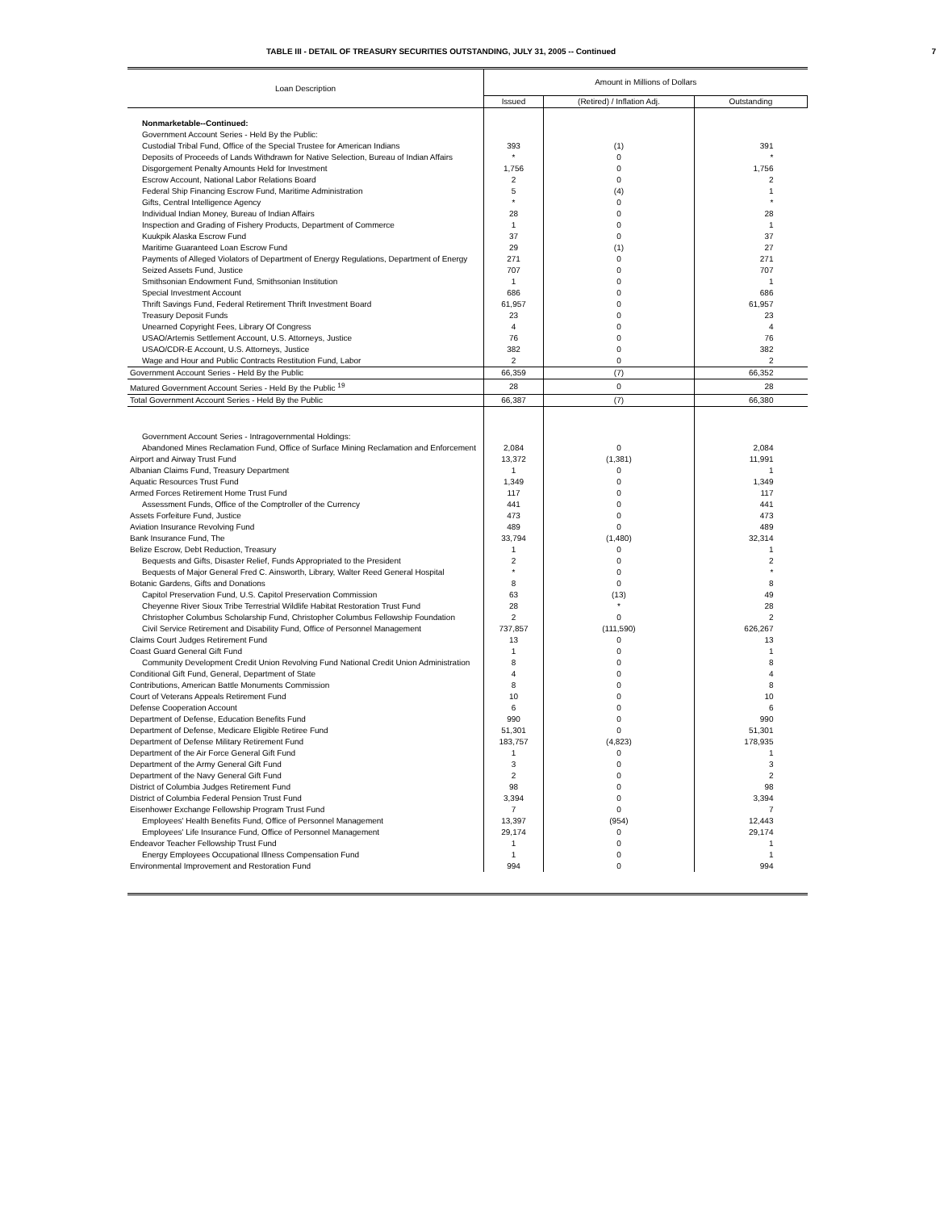TABLE III - DETAIL OF TREASURY SECURITIES OUTSTANDING, JULY 31, 2005 -- Continued 7
| Loan Description | Amount in Millions of Dollars | | |
| --- | --- | --- | --- |
| | Issued | (Retired) / Inflation Adj. | Outstanding |
| Nonmarketable--Continued: | | | |
| Government Account Series - Held By the Public: | | | |
| Custodial Tribal Fund, Office of the Special Trustee for American Indians | 393 | (1) | 391 |
| Deposits of Proceeds of Lands Withdrawn for Native Selection, Bureau of Indian Affairs | * | 0 | * |
| Disgorgement Penalty Amounts Held for Investment | 1,756 | 0 | 1,756 |
| Escrow Account, National Labor Relations Board | 2 | 0 | 2 |
| Federal Ship Financing Escrow Fund, Maritime Administration | 5 | (4) | 1 |
| Gifts, Central Intelligence Agency | * | 0 | * |
| Individual Indian Money, Bureau of Indian Affairs | 28 | 0 | 28 |
| Inspection and Grading of Fishery Products, Department of Commerce | 1 | 0 | 1 |
| Kuukpik Alaska Escrow Fund | 37 | 0 | 37 |
| Maritime Guaranteed Loan Escrow Fund | 29 | (1) | 27 |
| Payments of Alleged Violators of Department of Energy Regulations, Department of Energy | 271 | 0 | 271 |
| Seized Assets Fund, Justice | 707 | 0 | 707 |
| Smithsonian Endowment Fund, Smithsonian Institution | 1 | 0 | 1 |
| Special Investment Account | 686 | 0 | 686 |
| Thrift Savings Fund, Federal Retirement Thrift Investment Board | 61,957 | 0 | 61,957 |
| Treasury Deposit Funds | 23 | 0 | 23 |
| Unearned Copyright Fees, Library Of Congress | 4 | 0 | 4 |
| USAO/Artemis Settlement Account, U.S. Attorneys, Justice | 76 | 0 | 76 |
| USAO/CDR-E Account, U.S. Attorneys, Justice | 382 | 0 | 382 |
| Wage and Hour and Public Contracts Restitution Fund, Labor | 2 | 0 | 2 |
| Government Account Series - Held By the Public | 66,359 | (7) | 66,352 |
| Matured Government Account Series - Held By the Public <sup>19</sup> | 28 | 0 | 28 |
| Total Government Account Series - Held By the Public | 66,387 | (7) | 66,380 |
| Government Account Series - Intragovernmental Holdings: | | | |
| Abandoned Mines Reclamation Fund, Office of Surface Mining Reclamation and Enforcement | 2,084 | 0 | 2,084 |
| Airport and Airway Trust Fund | 13,372 | (1,381) | 11,991 |
| Albanian Claims Fund, Treasury Department | 1 | 0 | 1 |
| Aquatic Resources Trust Fund | 1,349 | 0 | 1,349 |
| Armed Forces Retirement Home Trust Fund | 117 | 0 | 117 |
| Assessment Funds, Office of the Comptroller of the Currency | 441 | 0 | 441 |
| Assets Forfeiture Fund, Justice | 473 | 0 | 473 |
| Aviation Insurance Revolving Fund | 489 | 0 | 489 |
| Bank Insurance Fund, The | 33,794 | (1,480) | 32,314 |
| Belize Escrow, Debt Reduction, Treasury | 1 | 0 | 1 |
| Bequests and Gifts, Disaster Relief, Funds Appropriated to the President | 2 | 0 | 2 |
| Bequests of Major General Fred C. Ainsworth, Library, Walter Reed General Hospital | * | 0 | * |
| Botanic Gardens, Gifts and Donations | 8 | 0 | 8 |
| Capitol Preservation Fund, U.S. Capitol Preservation Commission | 63 | (13) | 49 |
| Cheyenne River Sioux Tribe Terrestrial Wildlife Habitat Restoration Trust Fund | 28 | * | 28 |
| Christopher Columbus Scholarship Fund, Christopher Columbus Fellowship Foundation | 2 | 0 | 2 |
| Civil Service Retirement and Disability Fund, Office of Personnel Management | 737,857 | (111,590) | 626,267 |
| Claims Court Judges Retirement Fund | 13 | 0 | 13 |
| Coast Guard General Gift Fund | 1 | 0 | 1 |
| Community Development Credit Union Revolving Fund National Credit Union Administration | 8 | 0 | 8 |
| Conditional Gift Fund, General, Department of State | 4 | 0 | 4 |
| Contributions, American Battle Monuments Commission | 8 | 0 | 8 |
| Court of Veterans Appeals Retirement Fund | 10 | 0 | 10 |
| Defense Cooperation Account | 6 | 0 | 6 |
| Department of Defense, Education Benefits Fund | 990 | 0 | 990 |
| Department of Defense, Medicare Eligible Retiree Fund | 51,301 | 0 | 51,301 |
| Department of Defense Military Retirement Fund | 183,757 | (4,823) | 178,935 |
| Department of the Air Force General Gift Fund | 1 | 0 | 1 |
| Department of the Army General Gift Fund | 3 | 0 | 3 |
| Department of the Navy General Gift Fund | 2 | 0 | 2 |
| District of Columbia Judges Retirement Fund | 98 | 0 | 98 |
| District of Columbia Federal Pension Trust Fund | 3,394 | 0 | 3,394 |
| Eisenhower Exchange Fellowship Program Trust Fund | 7 | 0 | 7 |
| Employees' Health Benefits Fund, Office of Personnel Management | 13,397 | (954) | 12,443 |
| Employees' Life Insurance Fund, Office of Personnel Management | 29,174 | 0 | 29,174 |
| Endeavor Teacher Fellowship Trust Fund | 1 | 0 | 1 |
| Energy Employees Occupational Illness Compensation Fund | 1 | 0 | 1 |
| Environmental Improvement and Restoration Fund | 994 | 0 | 994 |